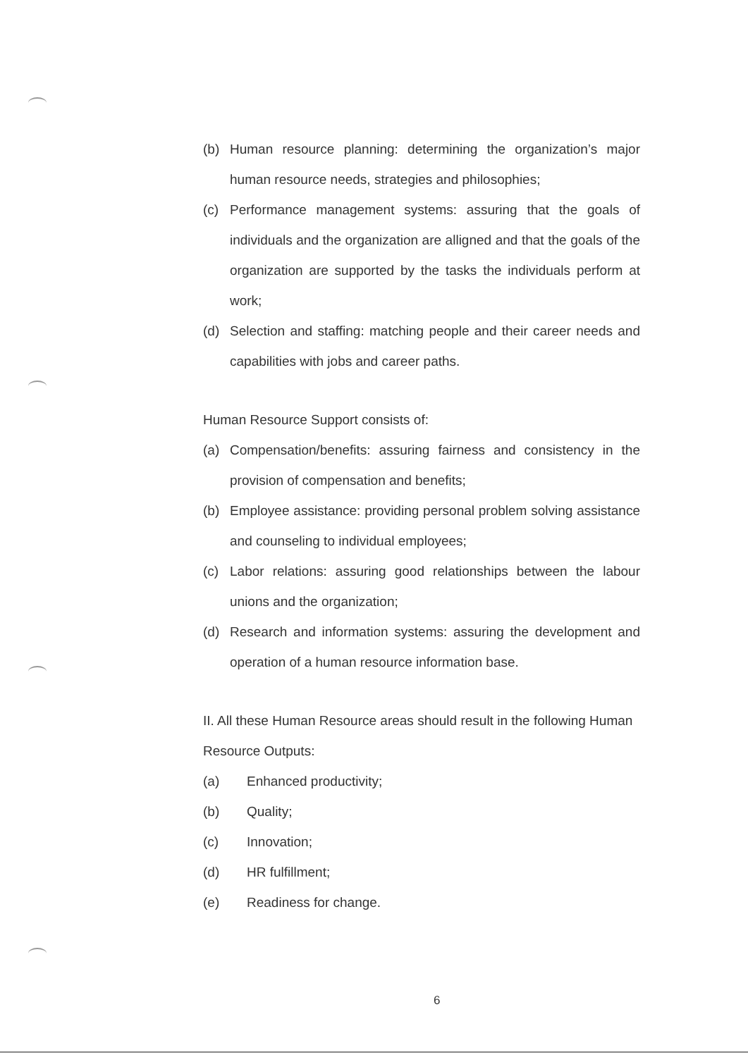(b) Human resource planning: determining the organization’s major human resource needs, strategies and philosophies;
(c) Performance management systems: assuring that the goals of individuals and the organization are alligned and that the goals of the organization are supported by the tasks the individuals perform at work;
(d) Selection and staffing: matching people and their career needs and capabilities with jobs and career paths.
Human Resource Support consists of:
(a) Compensation/benefits: assuring fairness and consistency in the provision of compensation and benefits;
(b) Employee assistance: providing personal problem solving assistance and counseling to individual employees;
(c) Labor relations: assuring good relationships between the labour unions and the organization;
(d) Research and information systems: assuring the development and operation of a human resource information base.
II. All these Human Resource areas should result in the following Human Resource Outputs:
(a) Enhanced productivity;
(b) Quality;
(c) Innovation;
(d) HR fulfillment;
(e) Readiness for change.
6